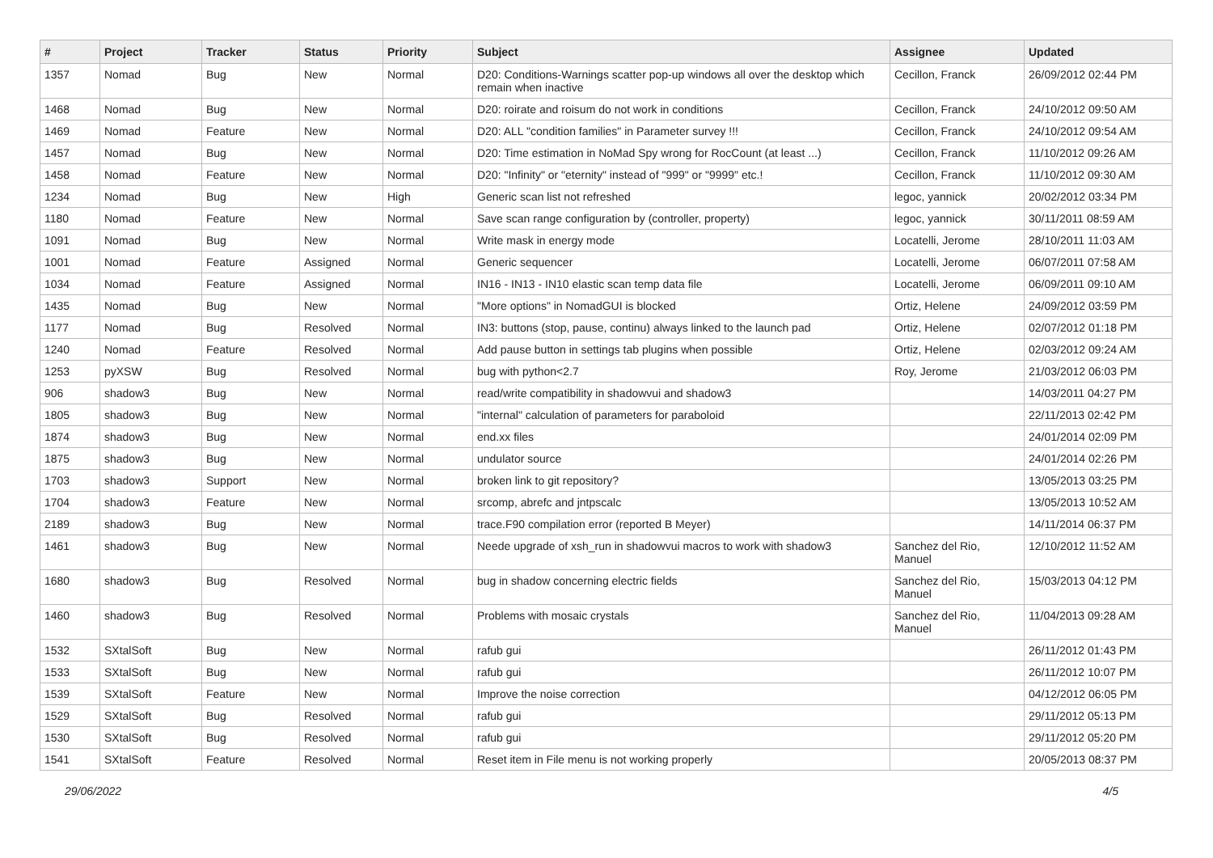| # | Project | Tracker | Status | Priority | Subject | Assignee | Updated |
| --- | --- | --- | --- | --- | --- | --- | --- |
| 1357 | Nomad | Bug | New | Normal | D20: Conditions-Warnings scatter pop-up windows all over the desktop which remain when inactive | Cecillon, Franck | 26/09/2012 02:44 PM |
| 1468 | Nomad | Bug | New | Normal | D20: roirate and roisum do not work in conditions | Cecillon, Franck | 24/10/2012 09:50 AM |
| 1469 | Nomad | Feature | New | Normal | D20: ALL "condition families" in Parameter survey !!! | Cecillon, Franck | 24/10/2012 09:54 AM |
| 1457 | Nomad | Bug | New | Normal | D20: Time estimation in NoMad Spy wrong for RocCount (at least ...) | Cecillon, Franck | 11/10/2012 09:26 AM |
| 1458 | Nomad | Feature | New | Normal | D20: "Infinity" or "eternity" instead of "999" or "9999" etc.! | Cecillon, Franck | 11/10/2012 09:30 AM |
| 1234 | Nomad | Bug | New | High | Generic scan list not refreshed | legoc, yannick | 20/02/2012 03:34 PM |
| 1180 | Nomad | Feature | New | Normal | Save scan range configuration by (controller, property) | legoc, yannick | 30/11/2011 08:59 AM |
| 1091 | Nomad | Bug | New | Normal | Write mask in energy mode | Locatelli, Jerome | 28/10/2011 11:03 AM |
| 1001 | Nomad | Feature | Assigned | Normal | Generic sequencer | Locatelli, Jerome | 06/07/2011 07:58 AM |
| 1034 | Nomad | Feature | Assigned | Normal | IN16 - IN13 - IN10 elastic scan temp data file | Locatelli, Jerome | 06/09/2011 09:10 AM |
| 1435 | Nomad | Bug | New | Normal | "More options" in NomadGUI is blocked | Ortiz, Helene | 24/09/2012 03:59 PM |
| 1177 | Nomad | Bug | Resolved | Normal | IN3: buttons (stop, pause, continu) always linked to the launch pad | Ortiz, Helene | 02/07/2012 01:18 PM |
| 1240 | Nomad | Feature | Resolved | Normal | Add pause button in settings tab plugins when possible | Ortiz, Helene | 02/03/2012 09:24 AM |
| 1253 | pyXSW | Bug | Resolved | Normal | bug with python<2.7 | Roy, Jerome | 21/03/2012 06:03 PM |
| 906 | shadow3 | Bug | New | Normal | read/write compatibility in shadowvui and shadow3 | | 14/03/2011 04:27 PM |
| 1805 | shadow3 | Bug | New | Normal | "internal" calculation of parameters for paraboloid | | 22/11/2013 02:42 PM |
| 1874 | shadow3 | Bug | New | Normal | end.xx files | | 24/01/2014 02:09 PM |
| 1875 | shadow3 | Bug | New | Normal | undulator source | | 24/01/2014 02:26 PM |
| 1703 | shadow3 | Support | New | Normal | broken link to git repository? | | 13/05/2013 03:25 PM |
| 1704 | shadow3 | Feature | New | Normal | srcomp, abrefc and jntpscalc | | 13/05/2013 10:52 AM |
| 2189 | shadow3 | Bug | New | Normal | trace.F90 compilation error (reported B Meyer) | | 14/11/2014 06:37 PM |
| 1461 | shadow3 | Bug | New | Normal | Neede upgrade of xsh_run in shadowvui macros to work with shadow3 | Sanchez del Rio, Manuel | 12/10/2012 11:52 AM |
| 1680 | shadow3 | Bug | Resolved | Normal | bug in shadow concerning electric fields | Sanchez del Rio, Manuel | 15/03/2013 04:12 PM |
| 1460 | shadow3 | Bug | Resolved | Normal | Problems with mosaic crystals | Sanchez del Rio, Manuel | 11/04/2013 09:28 AM |
| 1532 | SXtalSoft | Bug | New | Normal | rafub gui | | 26/11/2012 01:43 PM |
| 1533 | SXtalSoft | Bug | New | Normal | rafub gui | | 26/11/2012 10:07 PM |
| 1539 | SXtalSoft | Feature | New | Normal | Improve the noise correction | | 04/12/2012 06:05 PM |
| 1529 | SXtalSoft | Bug | Resolved | Normal | rafub gui | | 29/11/2012 05:13 PM |
| 1530 | SXtalSoft | Bug | Resolved | Normal | rafub gui | | 29/11/2012 05:20 PM |
| 1541 | SXtalSoft | Feature | Resolved | Normal | Reset item in File menu is not working properly | | 20/05/2013 08:37 PM |
29/06/2022 4/5